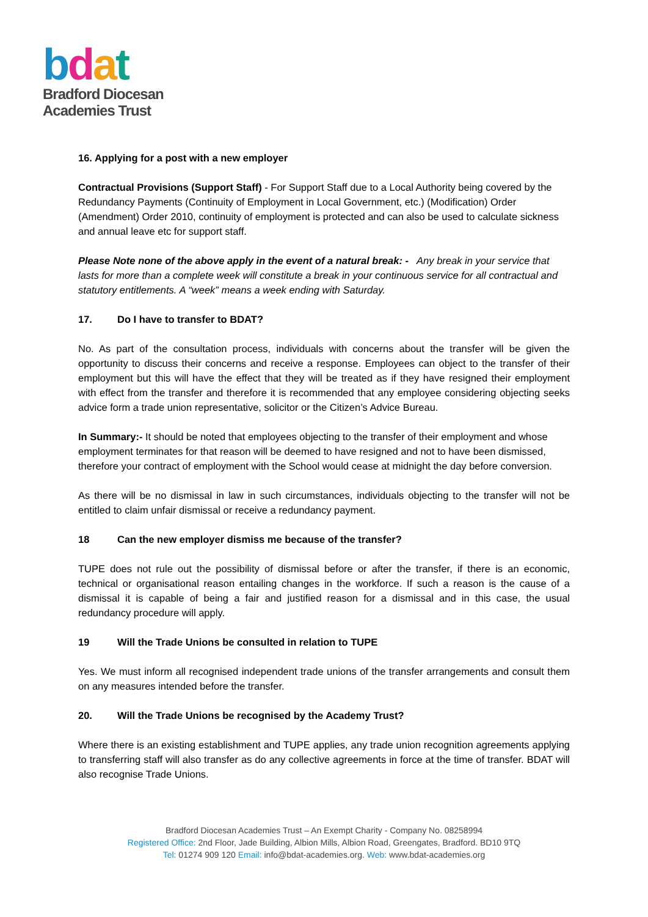bdat
Bradford Diocesan
Academies Trust
16. Applying for a post with a new employer
Contractual Provisions (Support Staff) - For Support Staff due to a Local Authority being covered by the Redundancy Payments (Continuity of Employment in Local Government, etc.) (Modification) Order (Amendment) Order 2010, continuity of employment is protected and can also be used to calculate sickness and annual leave etc for support staff.
Please Note none of the above apply in the event of a natural break: - Any break in your service that lasts for more than a complete week will constitute a break in your continuous service for all contractual and statutory entitlements. A “week” means a week ending with Saturday.
17. Do I have to transfer to BDAT?
No. As part of the consultation process, individuals with concerns about the transfer will be given the opportunity to discuss their concerns and receive a response. Employees can object to the transfer of their employment but this will have the effect that they will be treated as if they have resigned their employment with effect from the transfer and therefore it is recommended that any employee considering objecting seeks advice form a trade union representative, solicitor or the Citizen’s Advice Bureau.
In Summary:- It should be noted that employees objecting to the transfer of their employment and whose employment terminates for that reason will be deemed to have resigned and not to have been dismissed, therefore your contract of employment with the School would cease at midnight the day before conversion.
As there will be no dismissal in law in such circumstances, individuals objecting to the transfer will not be entitled to claim unfair dismissal or receive a redundancy payment.
18 Can the new employer dismiss me because of the transfer?
TUPE does not rule out the possibility of dismissal before or after the transfer, if there is an economic, technical or organisational reason entailing changes in the workforce. If such a reason is the cause of a dismissal it is capable of being a fair and justified reason for a dismissal and in this case, the usual redundancy procedure will apply.
19 Will the Trade Unions be consulted in relation to TUPE
Yes. We must inform all recognised independent trade unions of the transfer arrangements and consult them on any measures intended before the transfer.
20. Will the Trade Unions be recognised by the Academy Trust?
Where there is an existing establishment and TUPE applies, any trade union recognition agreements applying to transferring staff will also transfer as do any collective agreements in force at the time of transfer. BDAT will also recognise Trade Unions.
Bradford Diocesan Academies Trust – An Exempt Charity - Company No. 08258994
Registered Office: 2nd Floor, Jade Building, Albion Mills, Albion Road, Greengates, Bradford. BD10 9TQ
Tel: 01274 909 120 Email: info@bdat-academies.org. Web: www.bdat-academies.org